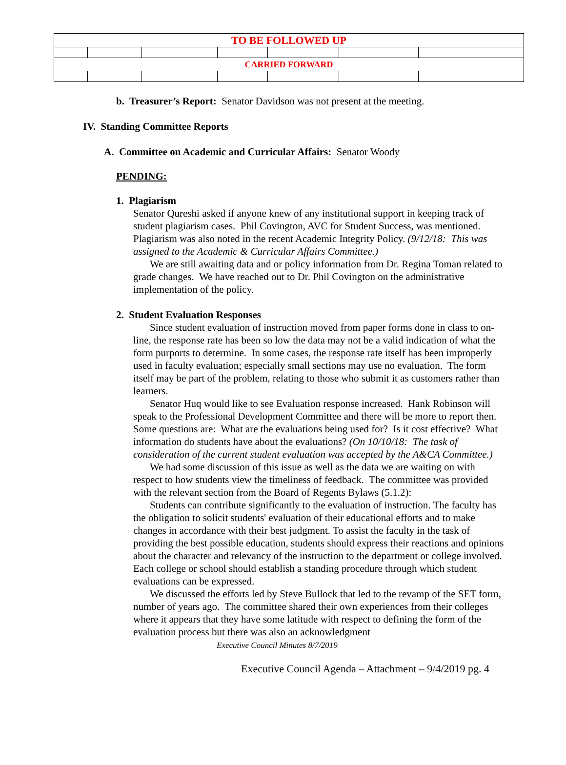| TO BE FOLLOWED UP | | | | | | |
| CARRIED FORWARD | | | | | | |
b. Treasurer’s Report: Senator Davidson was not present at the meeting.
IV. Standing Committee Reports
A. Committee on Academic and Curricular Affairs: Senator Woody
PENDING:
1. Plagiarism
Senator Qureshi asked if anyone knew of any institutional support in keeping track of student plagiarism cases. Phil Covington, AVC for Student Success, was mentioned. Plagiarism was also noted in the recent Academic Integrity Policy. (9/12/18: This was assigned to the Academic & Curricular Affairs Committee.)
We are still awaiting data and or policy information from Dr. Regina Toman related to grade changes. We have reached out to Dr. Phil Covington on the administrative implementation of the policy.
2. Student Evaluation Responses
Since student evaluation of instruction moved from paper forms done in class to on-line, the response rate has been so low the data may not be a valid indication of what the form purports to determine. In some cases, the response rate itself has been improperly used in faculty evaluation; especially small sections may use no evaluation. The form itself may be part of the problem, relating to those who submit it as customers rather than learners.
Senator Huq would like to see Evaluation response increased. Hank Robinson will speak to the Professional Development Committee and there will be more to report then. Some questions are: What are the evaluations being used for? Is it cost effective? What information do students have about the evaluations? (On 10/10/18: The task of consideration of the current student evaluation was accepted by the A&CA Committee.)
We had some discussion of this issue as well as the data we are waiting on with respect to how students view the timeliness of feedback. The committee was provided with the relevant section from the Board of Regents Bylaws (5.1.2):
Students can contribute significantly to the evaluation of instruction. The faculty has the obligation to solicit students' evaluation of their educational efforts and to make changes in accordance with their best judgment. To assist the faculty in the task of providing the best possible education, students should express their reactions and opinions about the character and relevancy of the instruction to the department or college involved. Each college or school should establish a standing procedure through which student evaluations can be expressed.
We discussed the efforts led by Steve Bullock that led to the revamp of the SET form, number of years ago. The committee shared their own experiences from their colleges where it appears that they have some latitude with respect to defining the form of the evaluation process but there was also an acknowledgment
Executive Council Minutes 8/7/2019
Executive Council Agenda – Attachment – 9/4/2019 pg. 4